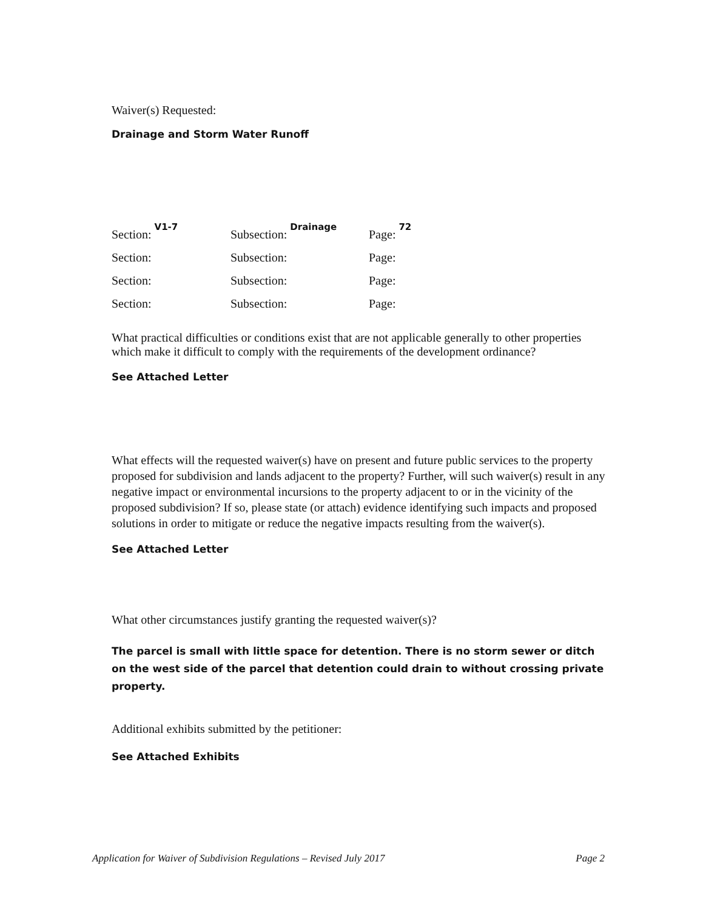Waiver(s) Requested:
Drainage and Storm Water Runoff
Section: V1-7 Subsection: Drainage Page: 72
Section: Subsection: Page:
Section: Subsection: Page:
Section: Subsection: Page:
What practical difficulties or conditions exist that are not applicable generally to other properties which make it difficult to comply with the requirements of the development ordinance?
See Attached Letter
What effects will the requested waiver(s) have on present and future public services to the property proposed for subdivision and lands adjacent to the property? Further, will such waiver(s) result in any negative impact or environmental incursions to the property adjacent to or in the vicinity of the proposed subdivision? If so, please state (or attach) evidence identifying such impacts and proposed solutions in order to mitigate or reduce the negative impacts resulting from the waiver(s).
See Attached Letter
What other circumstances justify granting the requested waiver(s)?
The parcel is small with little space for detention. There is no storm sewer or ditch on the west side of the parcel that detention could drain to without crossing private property.
Additional exhibits submitted by the petitioner:
See Attached Exhibits
Application for Waiver of Subdivision Regulations – Revised July 2017 Page 2